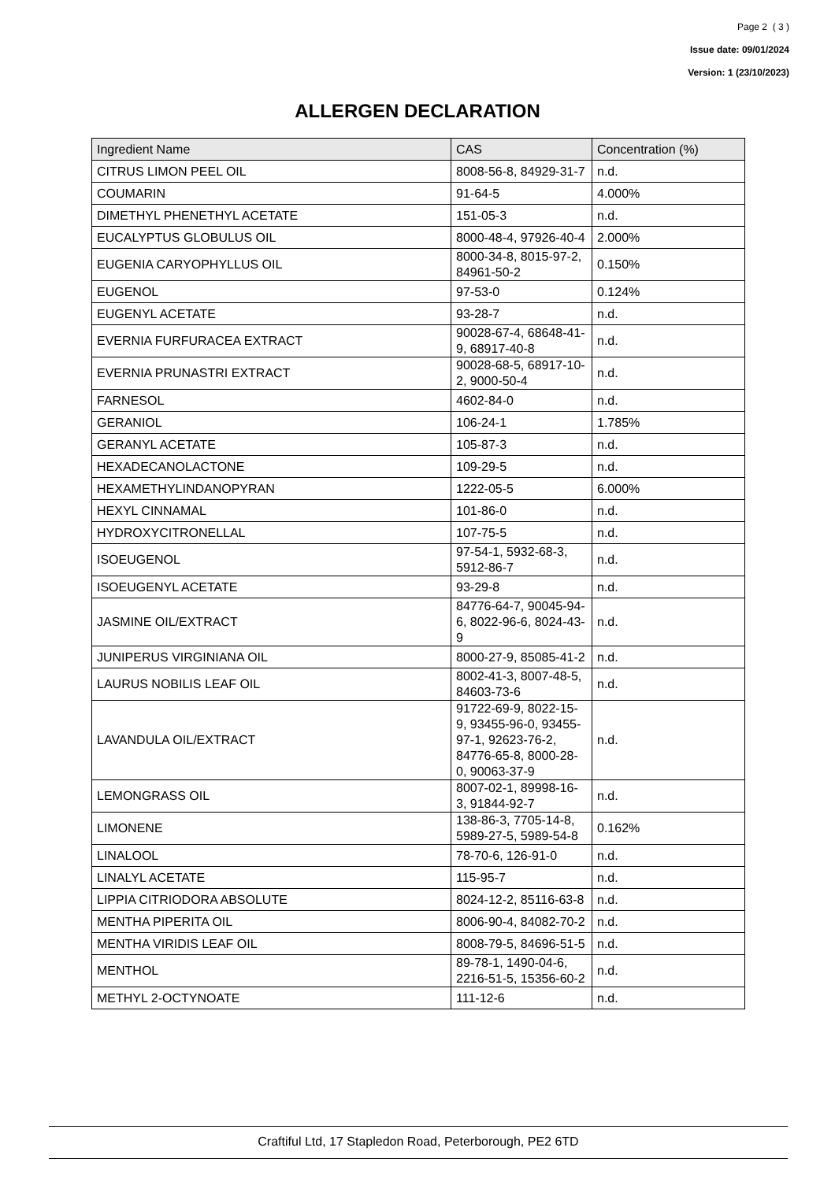Page 2 ( 3 )
Issue date: 09/01/2024
Version: 1 (23/10/2023)
ALLERGEN DECLARATION
| Ingredient Name | CAS | Concentration (%) |
| --- | --- | --- |
| CITRUS LIMON PEEL OIL | 8008-56-8, 84929-31-7 | n.d. |
| COUMARIN | 91-64-5 | 4.000% |
| DIMETHYL PHENETHYL ACETATE | 151-05-3 | n.d. |
| EUCALYPTUS GLOBULUS OIL | 8000-48-4, 97926-40-4 | 2.000% |
| EUGENIA CARYOPHYLLUS OIL | 8000-34-8, 8015-97-2, 84961-50-2 | 0.150% |
| EUGENOL | 97-53-0 | 0.124% |
| EUGENYL ACETATE | 93-28-7 | n.d. |
| EVERNIA FURFURACEA EXTRACT | 90028-67-4, 68648-41-9, 68917-40-8 | n.d. |
| EVERNIA PRUNASTRI EXTRACT | 90028-68-5, 68917-10-2, 9000-50-4 | n.d. |
| FARNESOL | 4602-84-0 | n.d. |
| GERANIOL | 106-24-1 | 1.785% |
| GERANYL ACETATE | 105-87-3 | n.d. |
| HEXADECANOLACTONE | 109-29-5 | n.d. |
| HEXAMETHYLINDANOPYRAN | 1222-05-5 | 6.000% |
| HEXYL CINNAMAL | 101-86-0 | n.d. |
| HYDROXYCITRONELLAL | 107-75-5 | n.d. |
| ISOEUGENOL | 97-54-1, 5932-68-3, 5912-86-7 | n.d. |
| ISOEUGENYL ACETATE | 93-29-8 | n.d. |
| JASMINE OIL/EXTRACT | 84776-64-7, 90045-94-6, 8022-96-6, 8024-43-9 | n.d. |
| JUNIPERUS VIRGINIANA OIL | 8000-27-9, 85085-41-2 | n.d. |
| LAURUS NOBILIS LEAF OIL | 8002-41-3, 8007-48-5, 84603-73-6 | n.d. |
| LAVANDULA OIL/EXTRACT | 91722-69-9, 8022-15-9, 93455-96-0, 93455-97-1, 92623-76-2, 84776-65-8, 8000-28-0, 90063-37-9 | n.d. |
| LEMONGRASS OIL | 8007-02-1, 89998-16-3, 91844-92-7 | n.d. |
| LIMONENE | 138-86-3, 7705-14-8, 5989-27-5, 5989-54-8 | 0.162% |
| LINALOOL | 78-70-6, 126-91-0 | n.d. |
| LINALYL ACETATE | 115-95-7 | n.d. |
| LIPPIA CITRIODORA ABSOLUTE | 8024-12-2, 85116-63-8 | n.d. |
| MENTHA PIPERITA OIL | 8006-90-4, 84082-70-2 | n.d. |
| MENTHA VIRIDIS LEAF OIL | 8008-79-5, 84696-51-5 | n.d. |
| MENTHOL | 89-78-1, 1490-04-6, 2216-51-5, 15356-60-2 | n.d. |
| METHYL 2-OCTYNOATE | 111-12-6 | n.d. |
Craftiful Ltd, 17 Stapledon Road, Peterborough, PE2 6TD